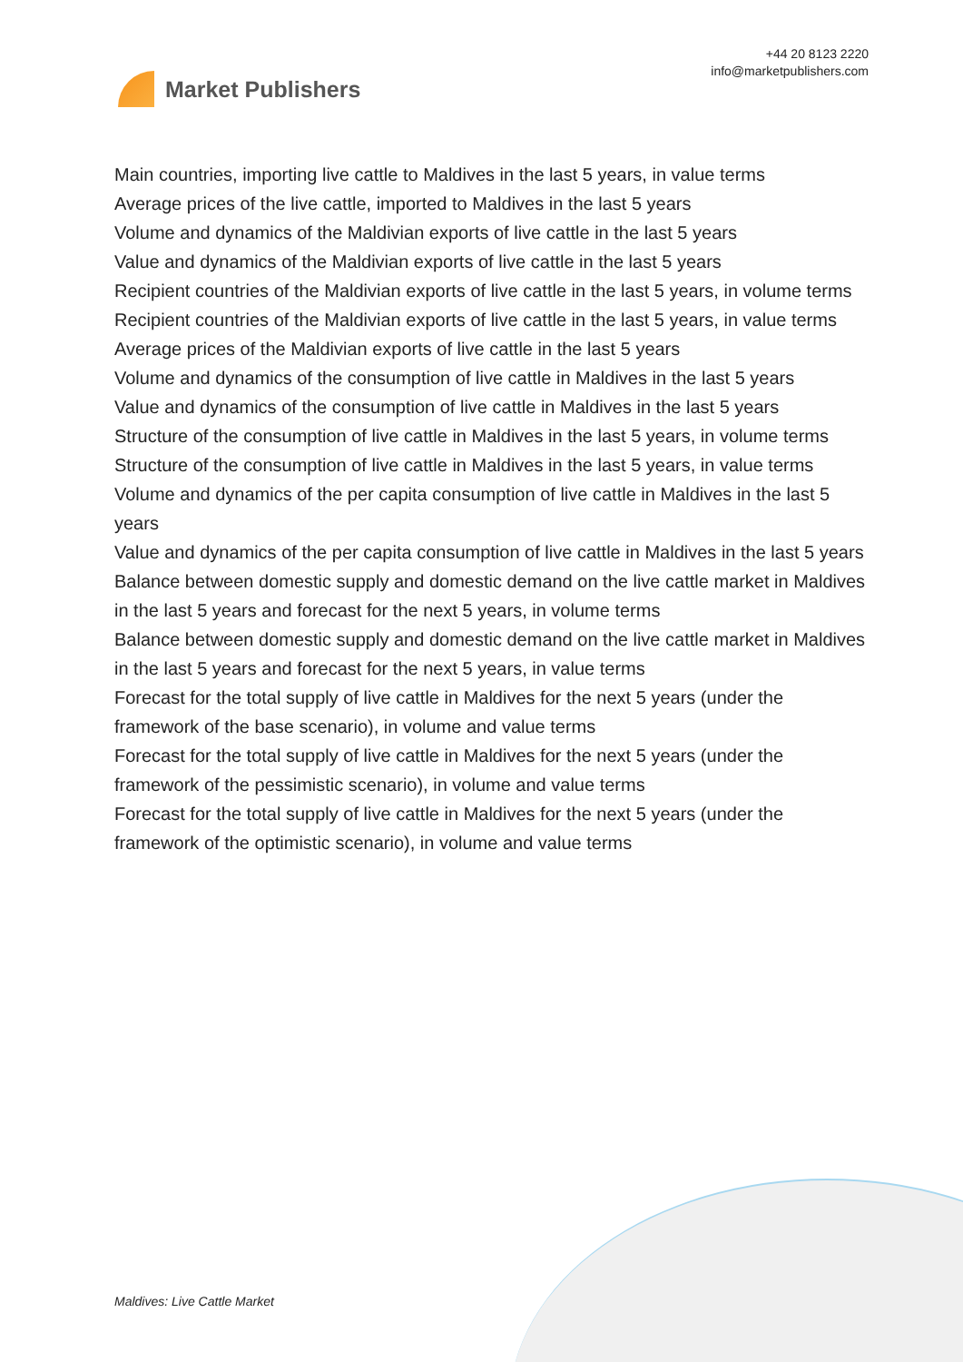Market Publishers
+44 20 8123 2220
info@marketpublishers.com
Main countries, importing live cattle to Maldives in the last 5 years, in value terms
Average prices of the live cattle, imported to Maldives in the last 5 years
Volume and dynamics of the Maldivian exports of live cattle in the last 5 years
Value and dynamics of the Maldivian exports of live cattle in the last 5 years
Recipient countries of the Maldivian exports of live cattle in the last 5 years, in volume terms
Recipient countries of the Maldivian exports of live cattle in the last 5 years, in value terms
Average prices of the Maldivian exports of live cattle in the last 5 years
Volume and dynamics of the consumption of live cattle in Maldives in the last 5 years
Value and dynamics of the consumption of live cattle in Maldives in the last 5 years
Structure of the consumption of live cattle in Maldives in the last 5 years, in volume terms
Structure of the consumption of live cattle in Maldives in the last 5 years, in value terms
Volume and dynamics of the per capita consumption of live cattle in Maldives in the last 5 years
Value and dynamics of the per capita consumption of live cattle in Maldives in the last 5 years
Balance between domestic supply and domestic demand on the live cattle market in Maldives in the last 5 years and forecast for the next 5 years, in volume terms
Balance between domestic supply and domestic demand on the live cattle market in Maldives in the last 5 years and forecast for the next 5 years, in value terms
Forecast for the total supply of live cattle in Maldives for the next 5 years (under the framework of the base scenario), in volume and value terms
Forecast for the total supply of live cattle in Maldives for the next 5 years (under the framework of the pessimistic scenario), in volume and value terms
Forecast for the total supply of live cattle in Maldives for the next 5 years (under the framework of the optimistic scenario), in volume and value terms
Maldives: Live Cattle Market